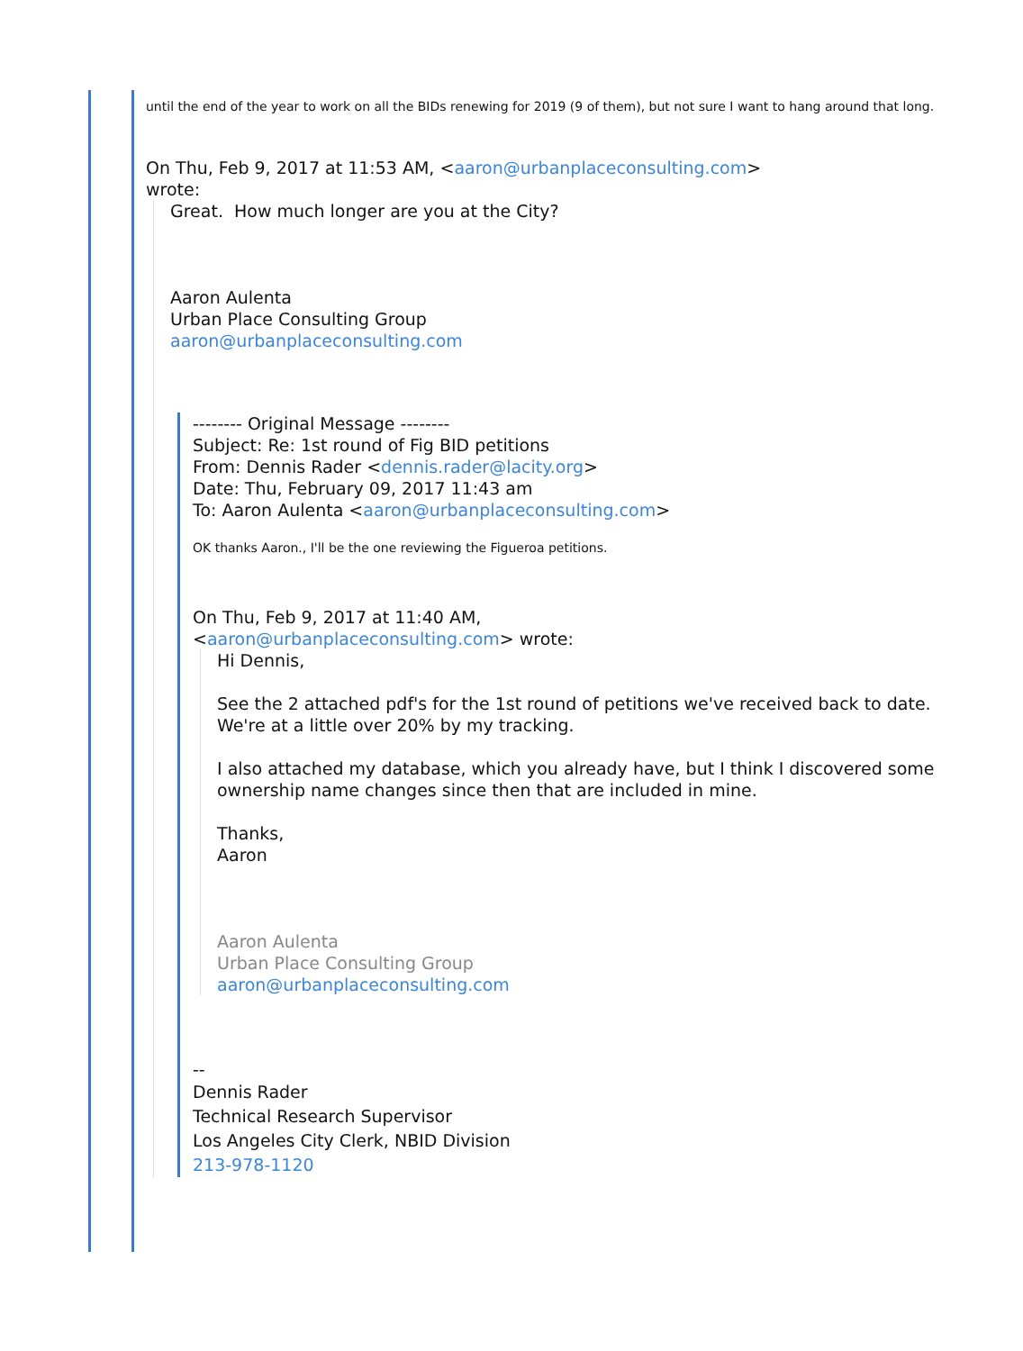until the end of the year to work on all the BIDs renewing for 2019 (9 of them), but not sure I want to hang around that long.
On Thu, Feb 9, 2017 at 11:53 AM, <aaron@urbanplaceconsulting.com>
wrote:
Great. How much longer are you at the City?
Aaron Aulenta
Urban Place Consulting Group
aaron@urbanplaceconsulting.com
-------- Original Message --------
Subject: Re: 1st round of Fig BID petitions
From: Dennis Rader <dennis.rader@lacity.org>
Date: Thu, February 09, 2017 11:43 am
To: Aaron Aulenta <aaron@urbanplaceconsulting.com>
OK thanks Aaron., I'll be the one reviewing the Figueroa petitions.
On Thu, Feb 9, 2017 at 11:40 AM,
<aaron@urbanplaceconsulting.com> wrote:
Hi Dennis,
See the 2 attached pdf's for the 1st round of petitions we've received back to date.
We're at a little over 20% by my tracking.
I also attached my database, which you already have, but I think I discovered some ownership name changes since then that are included in mine.
Thanks,
Aaron
Aaron Aulenta
Urban Place Consulting Group
aaron@urbanplaceconsulting.com
--
Dennis Rader
Technical Research Supervisor
Los Angeles City Clerk, NBID Division
213-978-1120